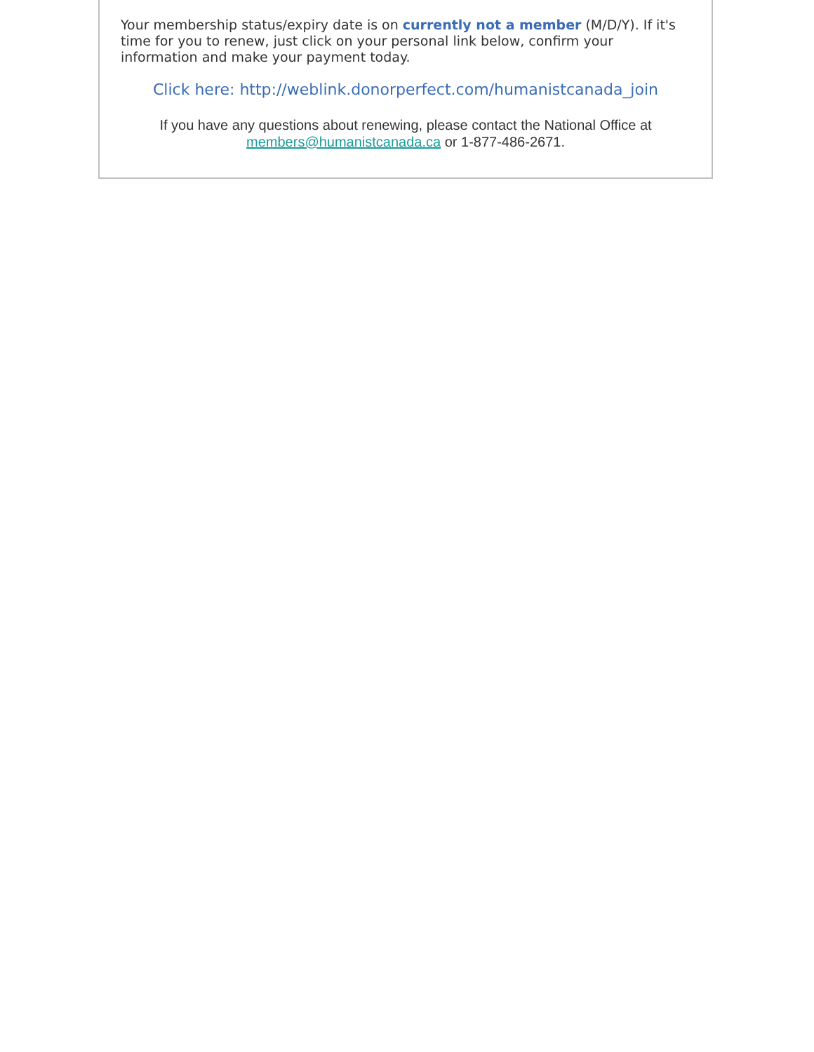Your membership status/expiry date is on currently not a member (M/D/Y). If it's time for you to renew, just click on your personal link below, confirm your information and make your payment today.
Click here: http://weblink.donorperfect.com/humanistcanada_join
If you have any questions about renewing, please contact the National Office at
members@humanistcanada.ca or 1-877-486-2671.